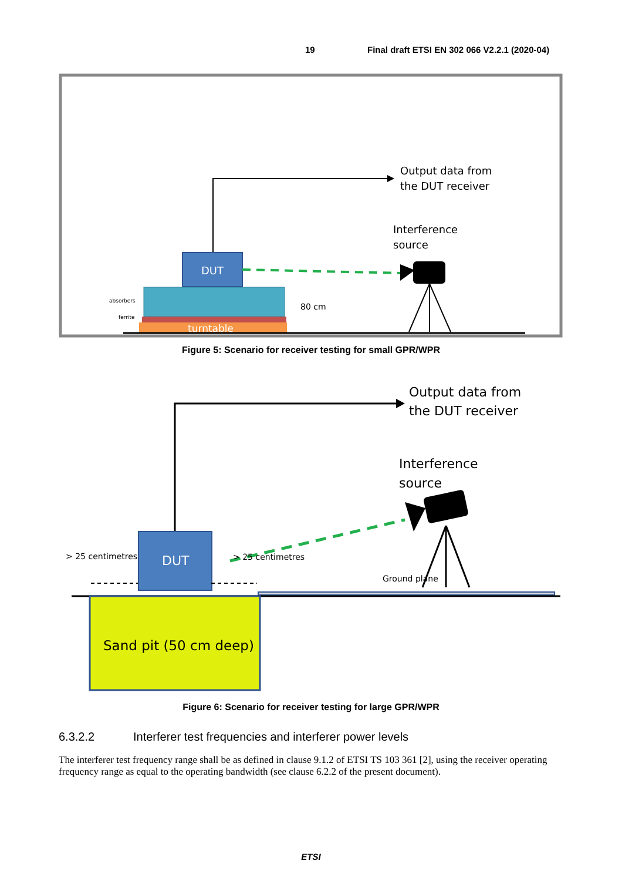19 Final draft ETSI EN 302 066 V2.2.1 (2020-04)
Output data from
the DUT receiver
Interference
source
DUT
absorbers
ferrite
turntable
80 cm
Figure 5: Scenario for receiver testing for small GPR/WPR
Output data from
the DUT receiver
Interference
source
DUT
> 25 centimetres
> 25 centimetres
Ground plane
Sand pit (50 cm deep)
Figure 6: Scenario for receiver testing for large GPR/WPR
6.3.2.2 Interferer test frequencies and interferer power levels
The interferer test frequency range shall be as defined in clause 9.1.2 of ETSI TS 103 361 [2], using the receiver operating frequency range as equal to the operating bandwidth (see clause 6.2.2 of the present document).
ETSI